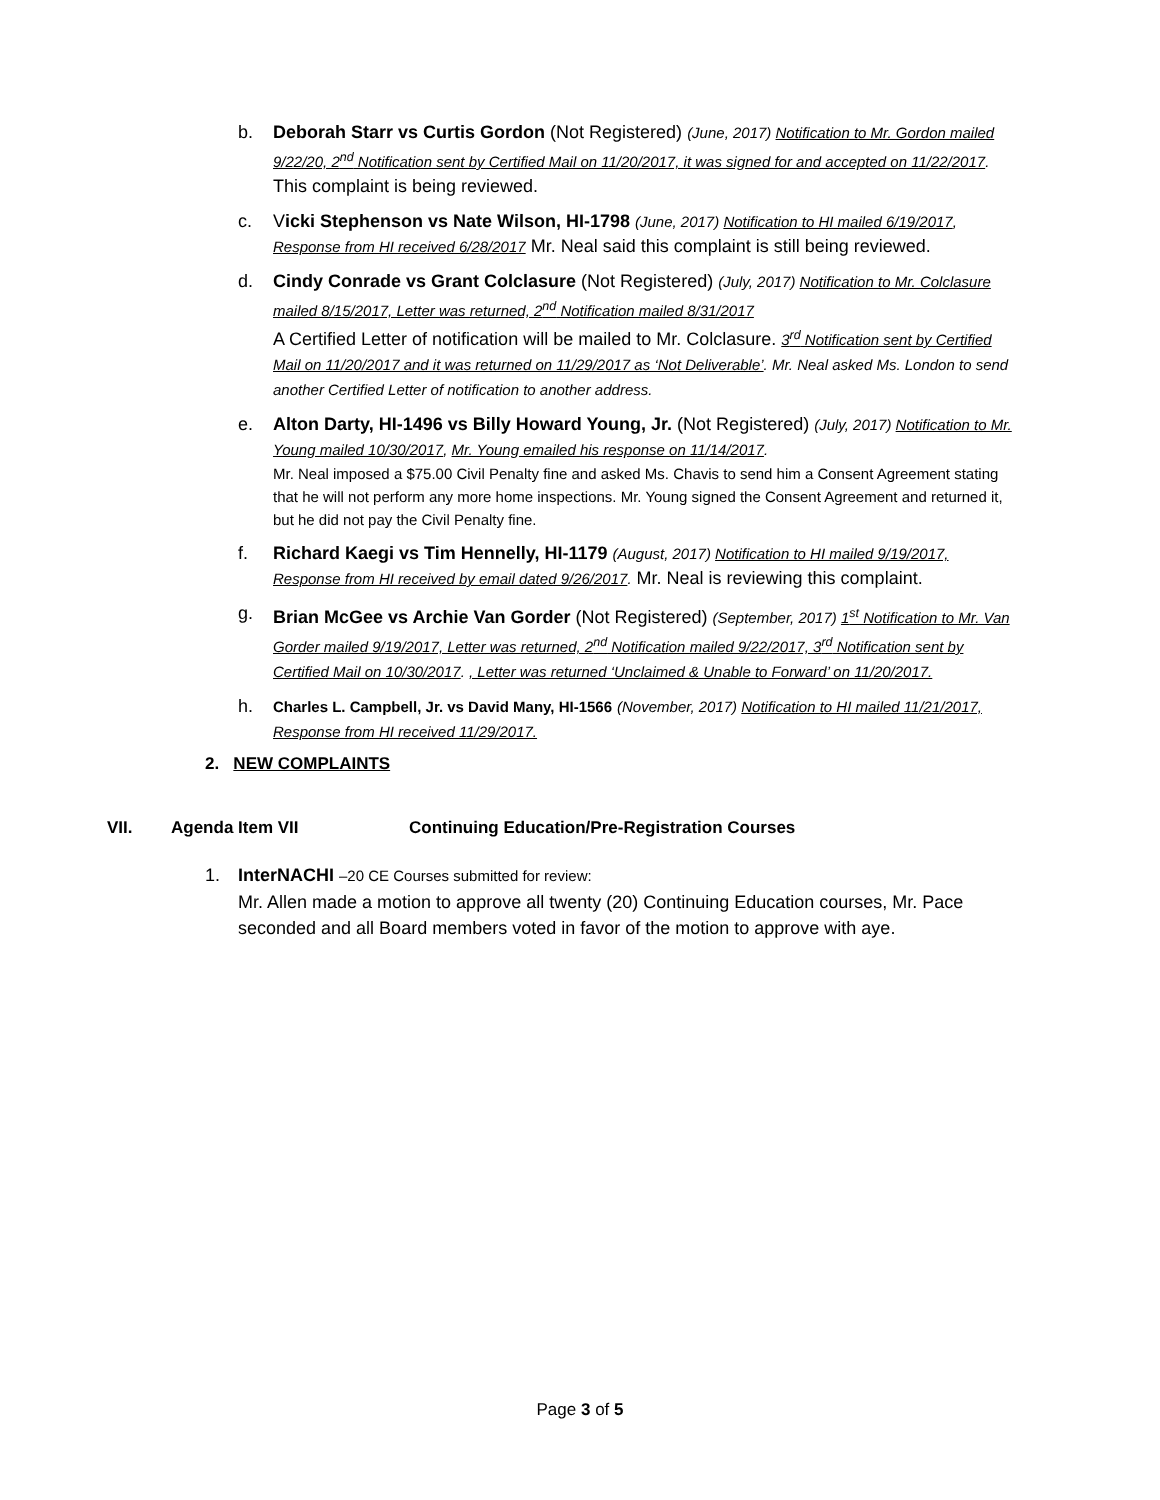b. Deborah Starr vs Curtis Gordon (Not Registered) (June, 2017) Notification to Mr. Gordon mailed 9/22/20, 2<sup>nd</sup> Notification sent by Certified Mail on 11/20/2017, it was signed for and accepted on 11/22/2017. This complaint is being reviewed.
c. Vicki Stephenson vs Nate Wilson, HI-1798 (June, 2017) Notification to HI mailed 6/19/2017, Response from HI received 6/28/2017 Mr. Neal said this complaint is still being reviewed.
d. Cindy Conrade vs Grant Colclasure (Not Registered) (July, 2017) Notification to Mr. Colclasure mailed 8/15/2017, Letter was returned, 2<sup>nd</sup> Notification mailed 8/31/2017
A Certified Letter of notification will be mailed to Mr. Colclasure. 3<sup>rd</sup> Notification sent by Certified Mail on 11/20/2017 and it was returned on 11/29/2017 as ‘Not Deliverable’. Mr. Neal asked Ms. London to send another Certified Letter of notification to another address.
e. Alton Darty, HI-1496 vs Billy Howard Young, Jr. (Not Registered) (July, 2017) Notification to Mr. Young mailed 10/30/2017, Mr. Young emailed his response on 11/14/2017.
Mr. Neal imposed a $75.00 Civil Penalty fine and asked Ms. Chavis to send him a Consent Agreement stating that he will not perform any more home inspections. Mr. Young signed the Consent Agreement and returned it, but he did not pay the Civil Penalty fine.
f. Richard Kaegi vs Tim Hennelly, HI-1179 (August, 2017) Notification to HI mailed 9/19/2017, Response from HI received by email dated 9/26/2017. Mr. Neal is reviewing this complaint.
g. Brian McGee vs Archie Van Gorder (Not Registered) (September, 2017) 1<sup>st</sup> Notification to Mr. Van Gorder mailed 9/19/2017, Letter was returned, 2<sup>nd</sup> Notification mailed 9/22/2017, 3<sup>rd</sup> Notification sent by Certified Mail on 10/30/2017. , Letter was returned ‘Unclaimed & Unable to Forward’ on 11/20/2017.
h.
Charles L. Campbell, Jr. vs David Many, HI-1566 (November, 2017) Notification to HI mailed 11/21/2017, Response from HI received 11/29/2017.
2. NEW COMPLAINTS
VII. Agenda Item VII Continuing Education/Pre-Registration Courses
1. InterNACHI –20 CE Courses submitted for review:
Mr. Allen made a motion to approve all twenty (20) Continuing Education courses, Mr. Pace seconded and all Board members voted in favor of the motion to approve with aye.
Page 3 of 5